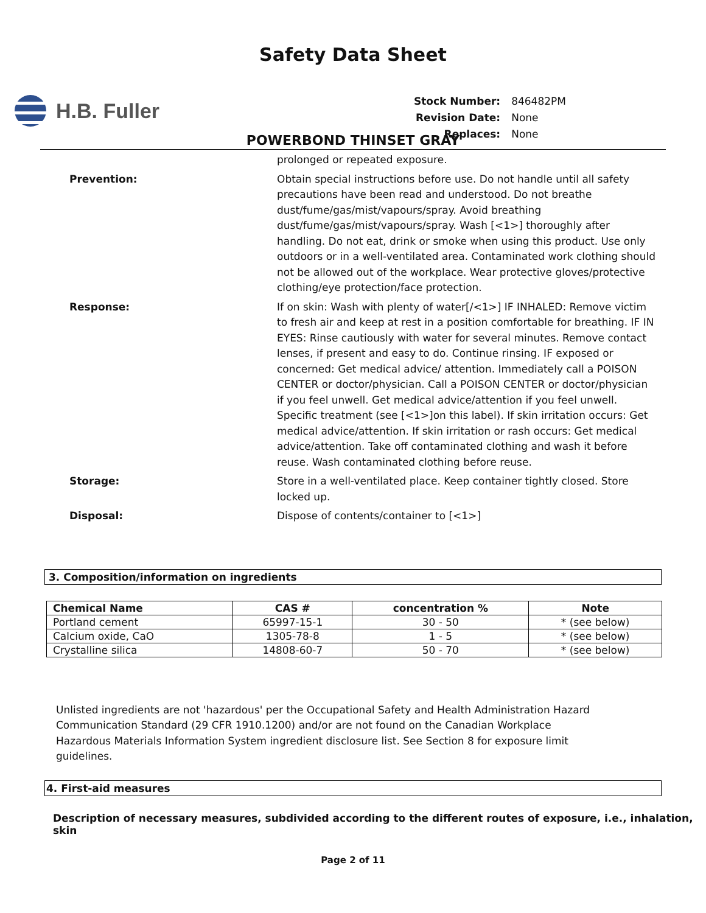Safety Data Sheet
H.B. Fuller
| Stock Number: | 846482PM |
| Revision Date: | None |
| Replaces: | None |
POWERBOND THINSET GRAY
prolonged or repeated exposure.
Prevention: Obtain special instructions before use. Do not handle until all safety precautions have been read and understood. Do not breathe dust/fume/gas/mist/vapours/spray. Avoid breathing dust/fume/gas/mist/vapours/spray. Wash [<1>] thoroughly after handling. Do not eat, drink or smoke when using this product. Use only outdoors or in a well-ventilated area. Contaminated work clothing should not be allowed out of the workplace. Wear protective gloves/protective clothing/eye protection/face protection.
Response: If on skin: Wash with plenty of water[/<1>] IF INHALED: Remove victim to fresh air and keep at rest in a position comfortable for breathing. IF IN EYES: Rinse cautiously with water for several minutes. Remove contact lenses, if present and easy to do. Continue rinsing. IF exposed or concerned: Get medical advice/ attention. Immediately call a POISON CENTER or doctor/physician. Call a POISON CENTER or doctor/physician if you feel unwell. Get medical advice/attention if you feel unwell. Specific treatment (see [<1>]on this label). If skin irritation occurs: Get medical advice/attention. If skin irritation or rash occurs: Get medical advice/attention. Take off contaminated clothing and wash it before reuse. Wash contaminated clothing before reuse.
Storage: Store in a well-ventilated place. Keep container tightly closed. Store locked up.
Disposal: Dispose of contents/container to [<1>]
3. Composition/information on ingredients
| Chemical Name | CAS # | concentration % | Note |
| --- | --- | --- | --- |
| Portland cement | 65997-15-1 | 30 - 50 | * (see below) |
| Calcium oxide, CaO | 1305-78-8 | 1 - 5 | * (see below) |
| Crystalline silica | 14808-60-7 | 50 - 70 | * (see below) |
Unlisted ingredients are not 'hazardous' per the Occupational Safety and Health Administration Hazard Communication Standard (29 CFR 1910.1200) and/or are not found on the Canadian Workplace Hazardous Materials Information System ingredient disclosure list. See Section 8 for exposure limit guidelines.
4. First-aid measures
Description of necessary measures, subdivided according to the different routes of exposure, i.e., inhalation, skin
Page 2 of 11